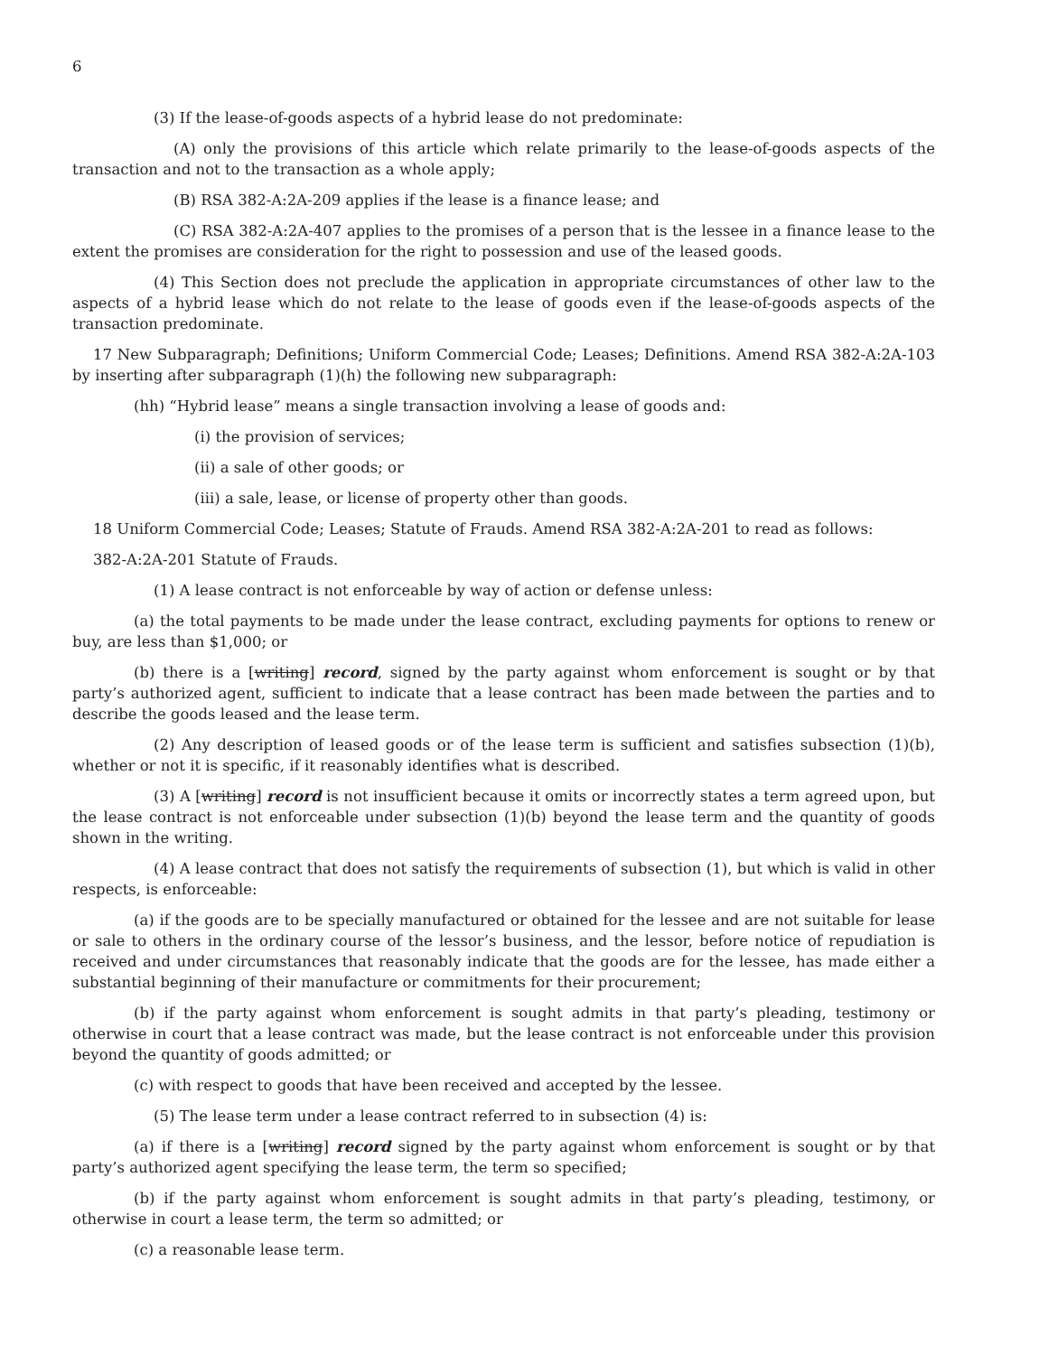6
(3) If the lease-of-goods aspects of a hybrid lease do not predominate:
(A) only the provisions of this article which relate primarily to the lease-of-goods aspects of the transaction and not to the transaction as a whole apply;
(B) RSA 382-A:2A-209 applies if the lease is a finance lease; and
(C) RSA 382-A:2A-407 applies to the promises of a person that is the lessee in a finance lease to the extent the promises are consideration for the right to possession and use of the leased goods.
(4) This Section does not preclude the application in appropriate circumstances of other law to the aspects of a hybrid lease which do not relate to the lease of goods even if the lease-of-goods aspects of the transaction predominate.
17 New Subparagraph; Definitions; Uniform Commercial Code; Leases; Definitions. Amend RSA 382-A:2A-103 by inserting after subparagraph (1)(h) the following new subparagraph:
(hh) “Hybrid lease” means a single transaction involving a lease of goods and:
(i) the provision of services;
(ii) a sale of other goods; or
(iii) a sale, lease, or license of property other than goods.
18 Uniform Commercial Code; Leases; Statute of Frauds. Amend RSA 382-A:2A-201 to read as follows:
382-A:2A-201 Statute of Frauds.
(1) A lease contract is not enforceable by way of action or defense unless:
(a) the total payments to be made under the lease contract, excluding payments for options to renew or buy, are less than $1,000; or
(b) there is a [writing] record, signed by the party against whom enforcement is sought or by that party’s authorized agent, sufficient to indicate that a lease contract has been made between the parties and to describe the goods leased and the lease term.
(2) Any description of leased goods or of the lease term is sufficient and satisfies subsection (1)(b), whether or not it is specific, if it reasonably identifies what is described.
(3) A [writing] record is not insufficient because it omits or incorrectly states a term agreed upon, but the lease contract is not enforceable under subsection (1)(b) beyond the lease term and the quantity of goods shown in the writing.
(4) A lease contract that does not satisfy the requirements of subsection (1), but which is valid in other respects, is enforceable:
(a) if the goods are to be specially manufactured or obtained for the lessee and are not suitable for lease or sale to others in the ordinary course of the lessor’s business, and the lessor, before notice of repudiation is received and under circumstances that reasonably indicate that the goods are for the lessee, has made either a substantial beginning of their manufacture or commitments for their procurement;
(b) if the party against whom enforcement is sought admits in that party’s pleading, testimony or otherwise in court that a lease contract was made, but the lease contract is not enforceable under this provision beyond the quantity of goods admitted; or
(c) with respect to goods that have been received and accepted by the lessee.
(5) The lease term under a lease contract referred to in subsection (4) is:
(a) if there is a [writing] record signed by the party against whom enforcement is sought or by that party’s authorized agent specifying the lease term, the term so specified;
(b) if the party against whom enforcement is sought admits in that party’s pleading, testimony, or otherwise in court a lease term, the term so admitted; or
(c) a reasonable lease term.